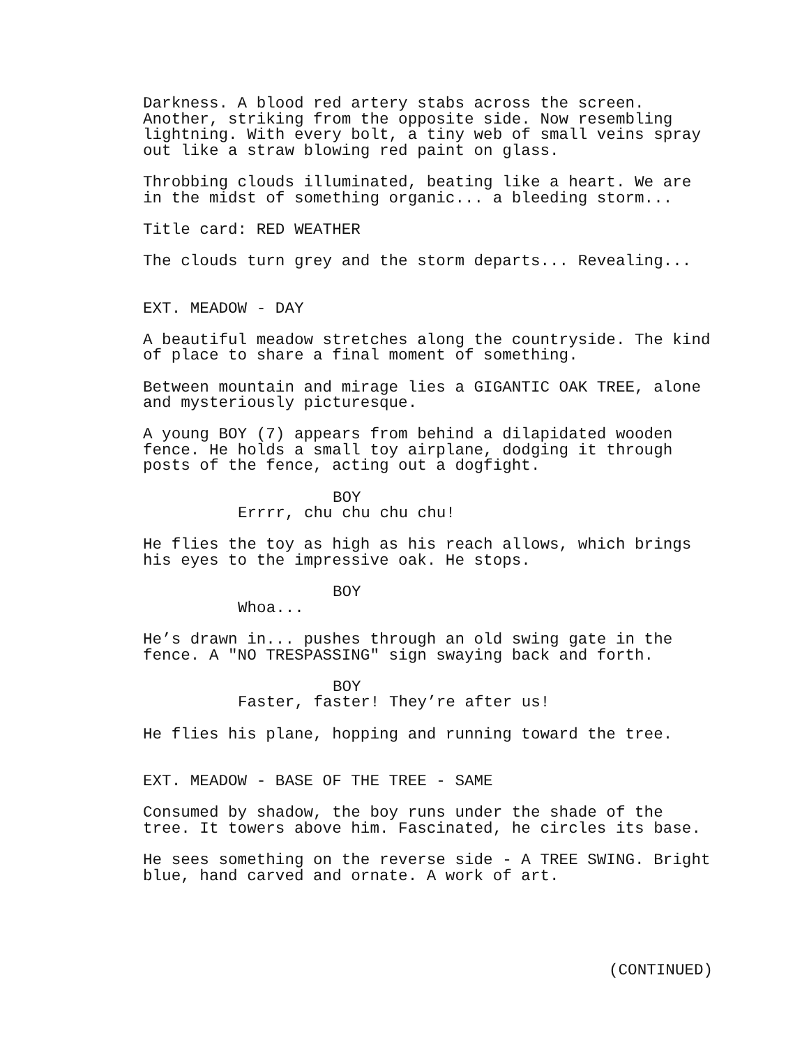Darkness. A blood red artery stabs across the screen. Another, striking from the opposite side. Now resembling lightning. With every bolt, a tiny web of small veins spray out like a straw blowing red paint on glass.
Throbbing clouds illuminated, beating like a heart. We are in the midst of something organic... a bleeding storm...
Title card: RED WEATHER
The clouds turn grey and the storm departs... Revealing...
EXT. MEADOW - DAY
A beautiful meadow stretches along the countryside. The kind of place to share a final moment of something.
Between mountain and mirage lies a GIGANTIC OAK TREE, alone and mysteriously picturesque.
A young BOY (7) appears from behind a dilapidated wooden fence. He holds a small toy airplane, dodging it through posts of the fence, acting out a dogfight.
BOY
Errrr, chu chu chu chu!
He flies the toy as high as his reach allows, which brings his eyes to the impressive oak. He stops.
BOY
Whoa...
He’s drawn in... pushes through an old swing gate in the fence. A "NO TRESPASSING" sign swaying back and forth.
BOY
Faster, faster! They’re after us!
He flies his plane, hopping and running toward the tree.
EXT. MEADOW - BASE OF THE TREE - SAME
Consumed by shadow, the boy runs under the shade of the tree. It towers above him. Fascinated, he circles its base.
He sees something on the reverse side - A TREE SWING. Bright blue, hand carved and ornate. A work of art.
(CONTINUED)